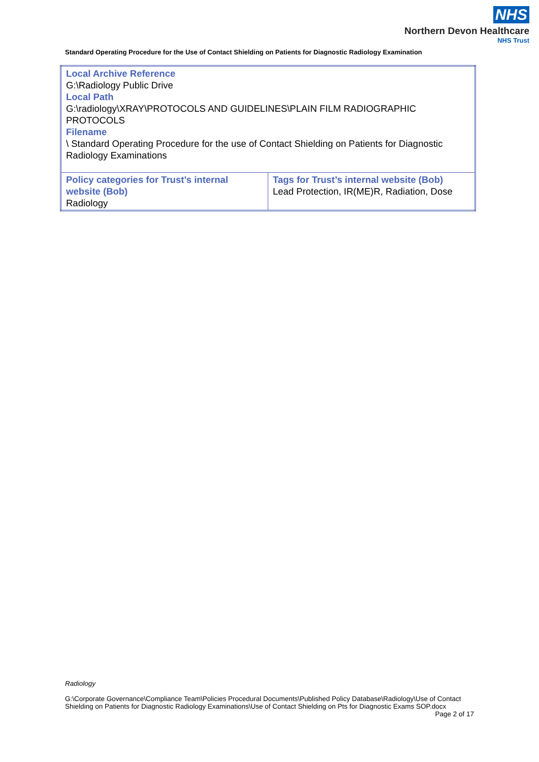NHS
Northern Devon Healthcare
NHS Trust
Standard Operating Procedure for the Use of Contact Shielding on Patients for Diagnostic Radiology Examination
| Local Archive Reference G:\Radiology Public Drive Local Path G:\radiology\XRAY\PROTOCOLS AND GUIDELINES\PLAIN FILM RADIOGRAPHIC PROTOCOLS Filename \ Standard Operating Procedure for the use of Contact Shielding on Patients for Diagnostic Radiology Examinations | |
| Policy categories for Trust’s internal website (Bob) Radiology | Tags for Trust’s internal website (Bob) Lead Protection, IR(ME)R, Radiation, Dose |
Radiology
G:\Corporate Governance\Compliance Team\Policies Procedural Documents\Published Policy Database\Radiology\Use of Contact Shielding on Patients for Diagnostic Radiology Examinations\Use of Contact Shielding on Pts for Diagnostic Exams SOP.docx Page 2 of 17